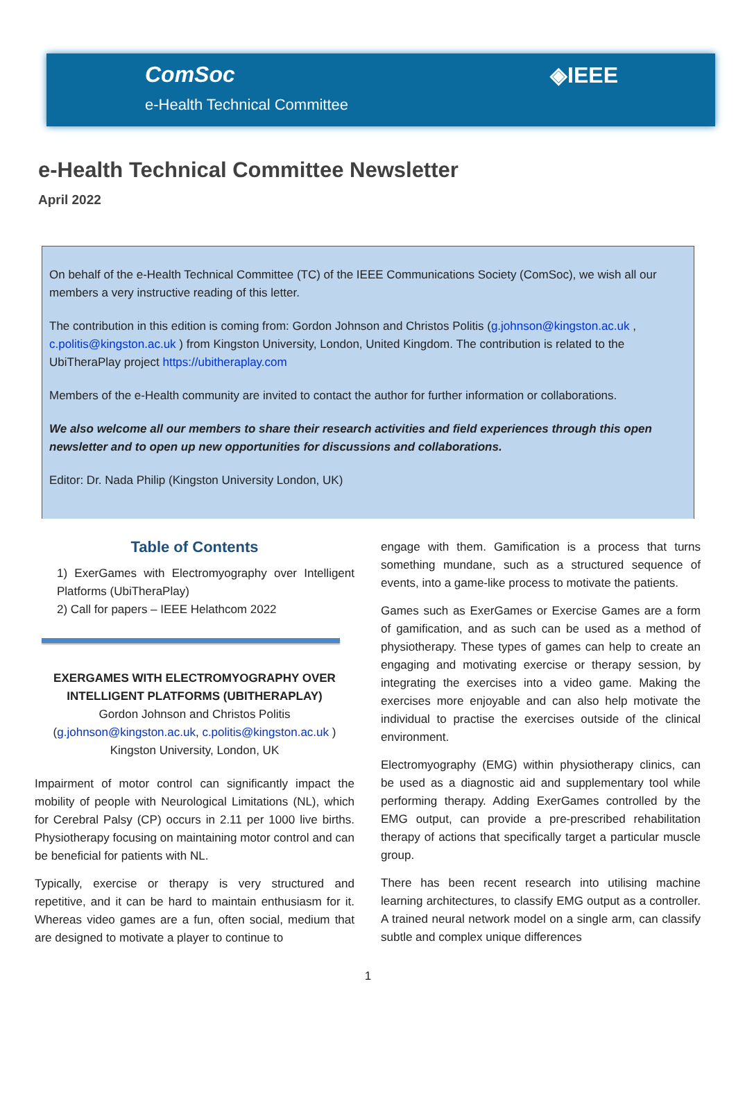ComSoc
e-Health Technical Committee
◈IEEE
e-Health Technical Committee Newsletter
April 2022
On behalf of the e-Health Technical Committee (TC) of the IEEE Communications Society (ComSoc), we wish all our members a very instructive reading of this letter.
The contribution in this edition is coming from: Gordon Johnson and Christos Politis (g.johnson@kingston.ac.uk , c.politis@kingston.ac.uk ) from Kingston University, London, United Kingdom. The contribution is related to the UbiTheraPlay project https://ubitheraplay.com
Members of the e-Health community are invited to contact the author for further information or collaborations.
We also welcome all our members to share their research activities and field experiences through this open newsletter and to open up new opportunities for discussions and collaborations.
Editor: Dr. Nada Philip (Kingston University London, UK)
Table of Contents
1) ExerGames with Electromyography over Intelligent Platforms (UbiTheraPlay)
2) Call for papers – IEEE Helathcom 2022
EXERGAMES WITH ELECTROMYOGRAPHY OVER INTELLIGENT PLATFORMS (UBITHERAPLAY)
Gordon Johnson and Christos Politis
(g.johnson@kingston.ac.uk, c.politis@kingston.ac.uk )
Kingston University, London, UK
Impairment of motor control can significantly impact the mobility of people with Neurological Limitations (NL), which for Cerebral Palsy (CP) occurs in 2.11 per 1000 live births. Physiotherapy focusing on maintaining motor control and can be beneficial for patients with NL.
Typically, exercise or therapy is very structured and repetitive, and it can be hard to maintain enthusiasm for it. Whereas video games are a fun, often social, medium that are designed to motivate a player to continue to
engage with them. Gamification is a process that turns something mundane, such as a structured sequence of events, into a game-like process to motivate the patients.
Games such as ExerGames or Exercise Games are a form of gamification, and as such can be used as a method of physiotherapy. These types of games can help to create an engaging and motivating exercise or therapy session, by integrating the exercises into a video game. Making the exercises more enjoyable and can also help motivate the individual to practise the exercises outside of the clinical environment.
Electromyography (EMG) within physiotherapy clinics, can be used as a diagnostic aid and supplementary tool while performing therapy. Adding ExerGames controlled by the EMG output, can provide a pre-prescribed rehabilitation therapy of actions that specifically target a particular muscle group.
There has been recent research into utilising machine learning architectures, to classify EMG output as a controller. A trained neural network model on a single arm, can classify subtle and complex unique differences
1